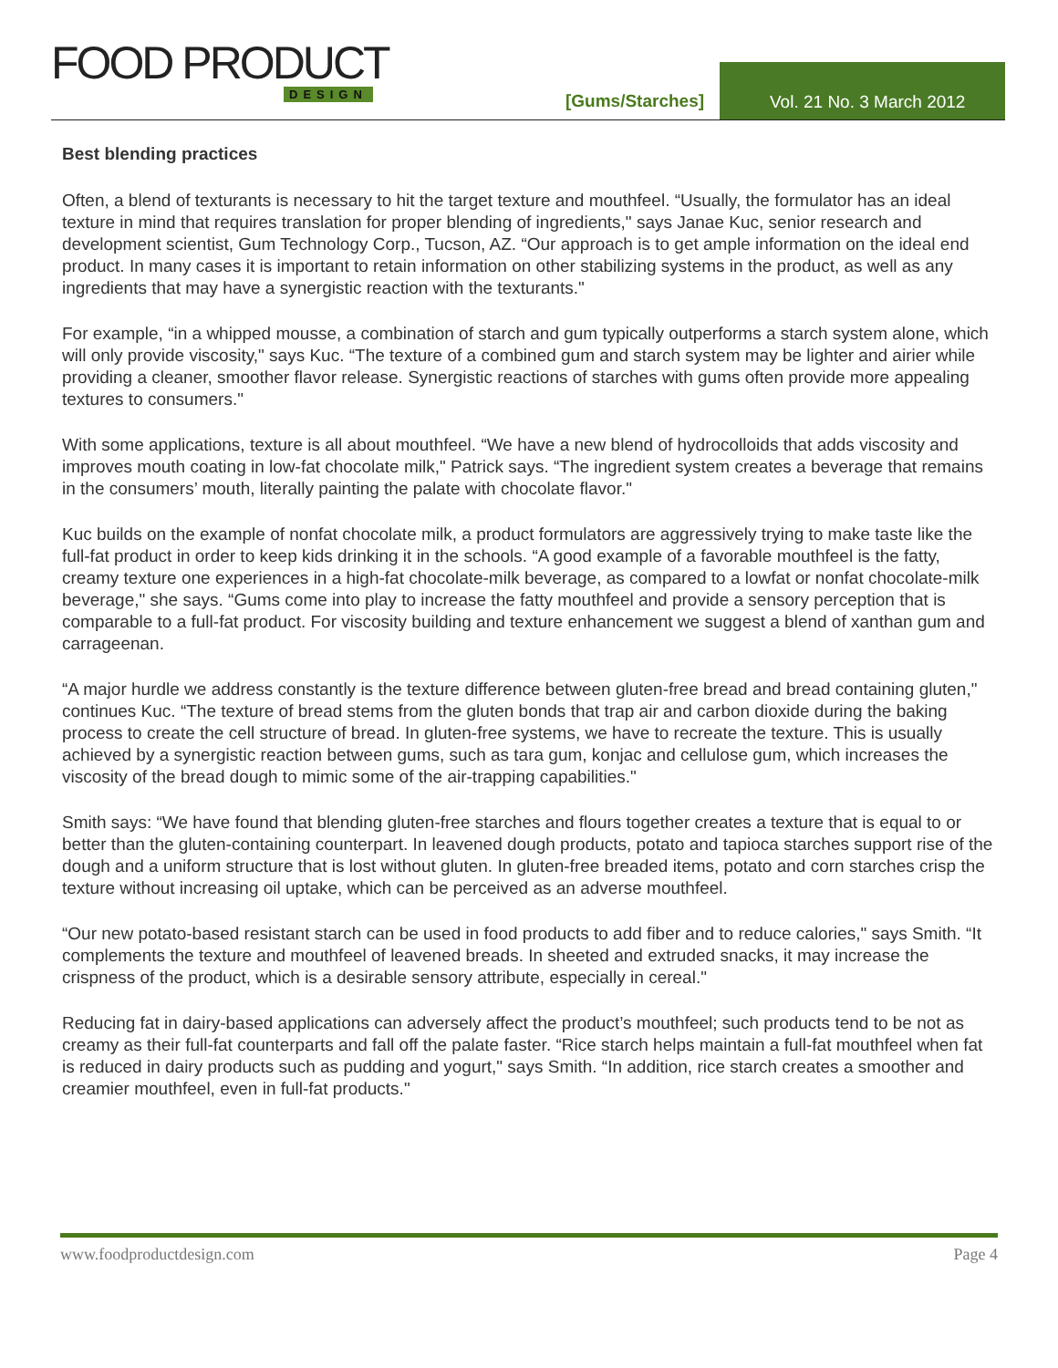FOOD PRODUCT
DESIGN
[Gums/Starches]
Vol. 21 No. 3 March 2012
Best blending practices
Often, a blend of texturants is necessary to hit the target texture and mouthfeel. “Usually, the formulator has an ideal texture in mind that requires translation for proper blending of ingredients," says Janae Kuc, senior research and development scientist, Gum Technology Corp., Tucson, AZ. “Our approach is to get ample information on the ideal end product. In many cases it is important to retain information on other stabilizing systems in the product, as well as any ingredients that may have a synergistic reaction with the texturants."
For example, “in a whipped mousse, a combination of starch and gum typically outperforms a starch system alone, which will only provide viscosity," says Kuc. “The texture of a combined gum and starch system may be lighter and airier while providing a cleaner, smoother flavor release. Synergistic reactions of starches with gums often provide more appealing textures to consumers."
With some applications, texture is all about mouthfeel. “We have a new blend of hydrocolloids that adds viscosity and improves mouth coating in low-fat chocolate milk," Patrick says. “The ingredient system creates a beverage that remains in the consumers’ mouth, literally painting the palate with chocolate flavor."
Kuc builds on the example of nonfat chocolate milk, a product formulators are aggressively trying to make taste like the full-fat product in order to keep kids drinking it in the schools. “A good example of a favorable mouthfeel is the fatty, creamy texture one experiences in a high-fat chocolate-milk beverage, as compared to a lowfat or nonfat chocolate-milk beverage," she says. “Gums come into play to increase the fatty mouthfeel and provide a sensory perception that is comparable to a full-fat product. For viscosity building and texture enhancement we suggest a blend of xanthan gum and carrageenan.
“A major hurdle we address constantly is the texture difference between gluten-free bread and bread containing gluten," continues Kuc. “The texture of bread stems from the gluten bonds that trap air and carbon dioxide during the baking process to create the cell structure of bread. In gluten-free systems, we have to recreate the texture. This is usually achieved by a synergistic reaction between gums, such as tara gum, konjac and cellulose gum, which increases the viscosity of the bread dough to mimic some of the air-trapping capabilities."
Smith says: “We have found that blending gluten-free starches and flours together creates a texture that is equal to or better than the gluten-containing counterpart. In leavened dough products, potato and tapioca starches support rise of the dough and a uniform structure that is lost without gluten. In gluten-free breaded items, potato and corn starches crisp the texture without increasing oil uptake, which can be perceived as an adverse mouthfeel.
“Our new potato-based resistant starch can be used in food products to add fiber and to reduce calories," says Smith. “It complements the texture and mouthfeel of leavened breads. In sheeted and extruded snacks, it may increase the crispness of the product, which is a desirable sensory attribute, especially in cereal."
Reducing fat in dairy-based applications can adversely affect the product’s mouthfeel; such products tend to be not as creamy as their full-fat counterparts and fall off the palate faster. “Rice starch helps maintain a full-fat mouthfeel when fat is reduced in dairy products such as pudding and yogurt," says Smith. “In addition, rice starch creates a smoother and creamier mouthfeel, even in full-fat products."
www.foodproductdesign.com Page 4